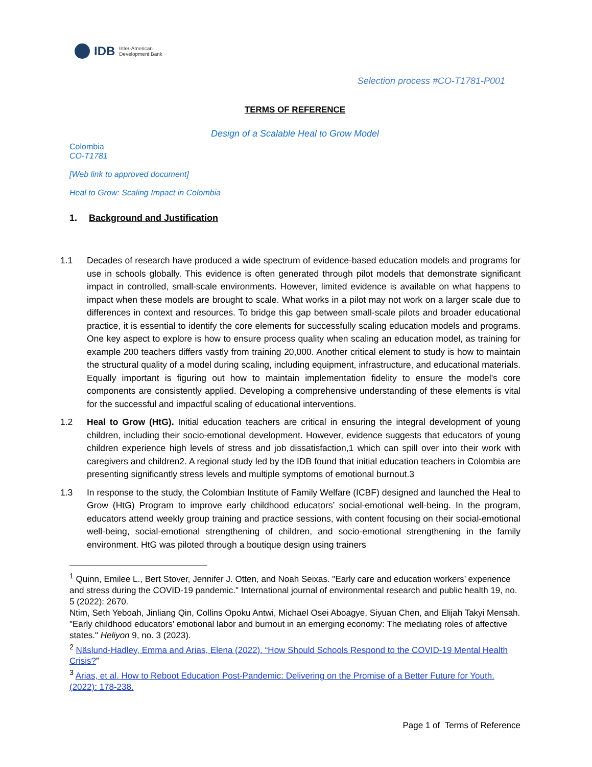IDB Inter-American
Development Bank
Selection process #CO-T1781-P001
TERMS OF REFERENCE
Design of a Scalable Heal to Grow Model
Colombia
CO-T1781
[Web link to approved document]
Heal to Grow: Scaling Impact in Colombia
1. Background and Justification
1.1 Decades of research have produced a wide spectrum of evidence-based education models and programs for use in schools globally. This evidence is often generated through pilot models that demonstrate significant impact in controlled, small-scale environments. However, limited evidence is available on what happens to impact when these models are brought to scale. What works in a pilot may not work on a larger scale due to differences in context and resources. To bridge this gap between small-scale pilots and broader educational practice, it is essential to identify the core elements for successfully scaling education models and programs. One key aspect to explore is how to ensure process quality when scaling an education model, as training for example 200 teachers differs vastly from training 20,000. Another critical element to study is how to maintain the structural quality of a model during scaling, including equipment, infrastructure, and educational materials. Equally important is figuring out how to maintain implementation fidelity to ensure the model's core components are consistently applied. Developing a comprehensive understanding of these elements is vital for the successful and impactful scaling of educational interventions.
1.2 Heal to Grow (HtG). Initial education teachers are critical in ensuring the integral development of young children, including their socio-emotional development. However, evidence suggests that educators of young children experience high levels of stress and job dissatisfaction,1 which can spill over into their work with caregivers and children2. A regional study led by the IDB found that initial education teachers in Colombia are presenting significantly stress levels and multiple symptoms of emotional burnout.3
1.3 In response to the study, the Colombian Institute of Family Welfare (ICBF) designed and launched the Heal to Grow (HtG) Program to improve early childhood educators’ social-emotional well-being. In the program, educators attend weekly group training and practice sessions, with content focusing on their social-emotional well-being, social-emotional strengthening of children, and socio-emotional strengthening in the family environment. HtG was piloted through a boutique design using trainers
<sup>1</sup> Quinn, Emilee L., Bert Stover, Jennifer J. Otten, and Noah Seixas. "Early care and education workers’ experience and stress during the COVID-19 pandemic." International journal of environmental research and public health 19, no. 5 (2022): 2670.
Ntim, Seth Yeboah, Jinliang Qin, Collins Opoku Antwi, Michael Osei Aboagye, Siyuan Chen, and Elijah Takyi Mensah. "Early childhood educators’ emotional labor and burnout in an emerging economy: The mediating roles of affective states." Heliyon 9, no. 3 (2023).
<sup>2</sup> Näslund-Hadley, Emma and Arias, Elena (2022). “How Should Schools Respond to the COVID-19 Mental Health Crisis?”
<sup>3</sup> Arias, et al. How to Reboot Education Post-Pandemic: Delivering on the Promise of a Better Future for Youth. (2022): 178-238.
Page 1 of Terms of Reference